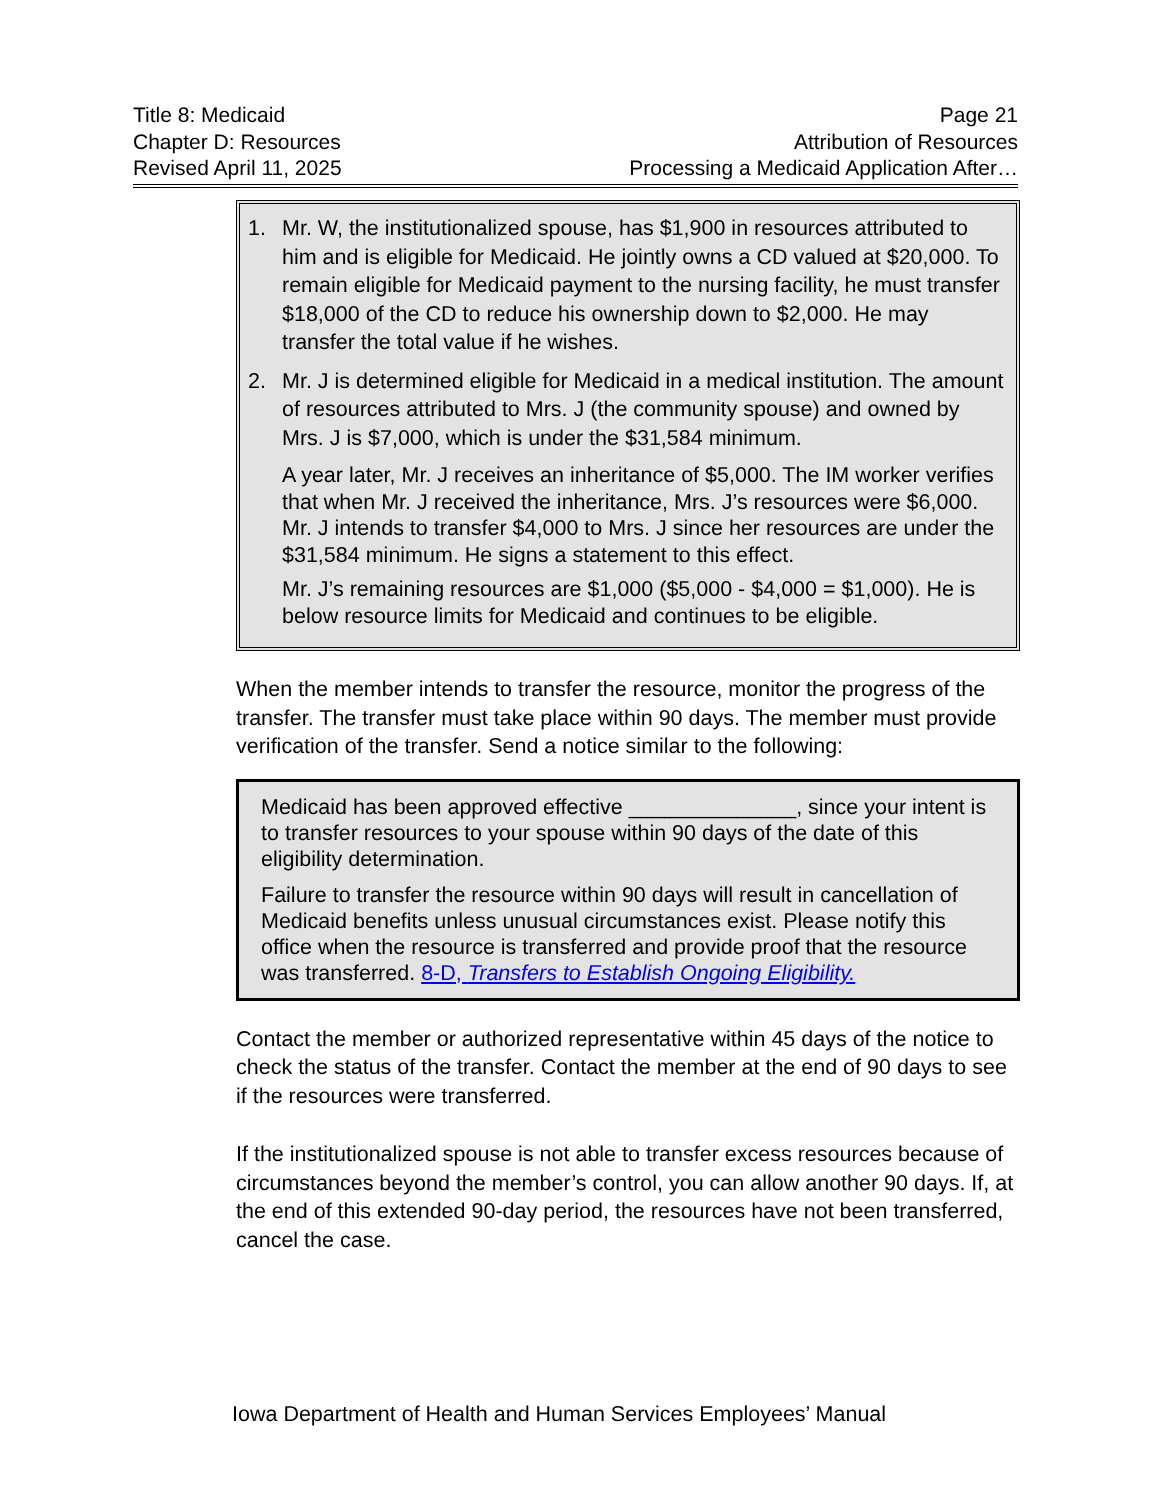Title 8: Medicaid
Chapter D: Resources
Revised April 11, 2025
Page 21
Attribution of Resources
Processing a Medicaid Application After…
1. Mr. W, the institutionalized spouse, has $1,900 in resources attributed to him and is eligible for Medicaid. He jointly owns a CD valued at $20,000. To remain eligible for Medicaid payment to the nursing facility, he must transfer $18,000 of the CD to reduce his ownership down to $2,000. He may transfer the total value if he wishes.
2. Mr. J is determined eligible for Medicaid in a medical institution. The amount of resources attributed to Mrs. J (the community spouse) and owned by Mrs. J is $7,000, which is under the $31,584 minimum.
A year later, Mr. J receives an inheritance of $5,000. The IM worker verifies that when Mr. J received the inheritance, Mrs. J’s resources were $6,000. Mr. J intends to transfer $4,000 to Mrs. J since her resources are under the $31,584 minimum. He signs a statement to this effect.
Mr. J’s remaining resources are $1,000 ($5,000 - $4,000 = $1,000). He is below resource limits for Medicaid and continues to be eligible.
When the member intends to transfer the resource, monitor the progress of the transfer. The transfer must take place within 90 days. The member must provide verification of the transfer. Send a notice similar to the following:
Medicaid has been approved effective ______________, since your intent is to transfer resources to your spouse within 90 days of the date of this eligibility determination.
Failure to transfer the resource within 90 days will result in cancellation of Medicaid benefits unless unusual circumstances exist. Please notify this office when the resource is transferred and provide proof that the resource was transferred. 8-D, Transfers to Establish Ongoing Eligibility.
Contact the member or authorized representative within 45 days of the notice to check the status of the transfer. Contact the member at the end of 90 days to see if the resources were transferred.
If the institutionalized spouse is not able to transfer excess resources because of circumstances beyond the member’s control, you can allow another 90 days. If, at the end of this extended 90-day period, the resources have not been transferred, cancel the case.
Iowa Department of Health and Human Services Employees’ Manual